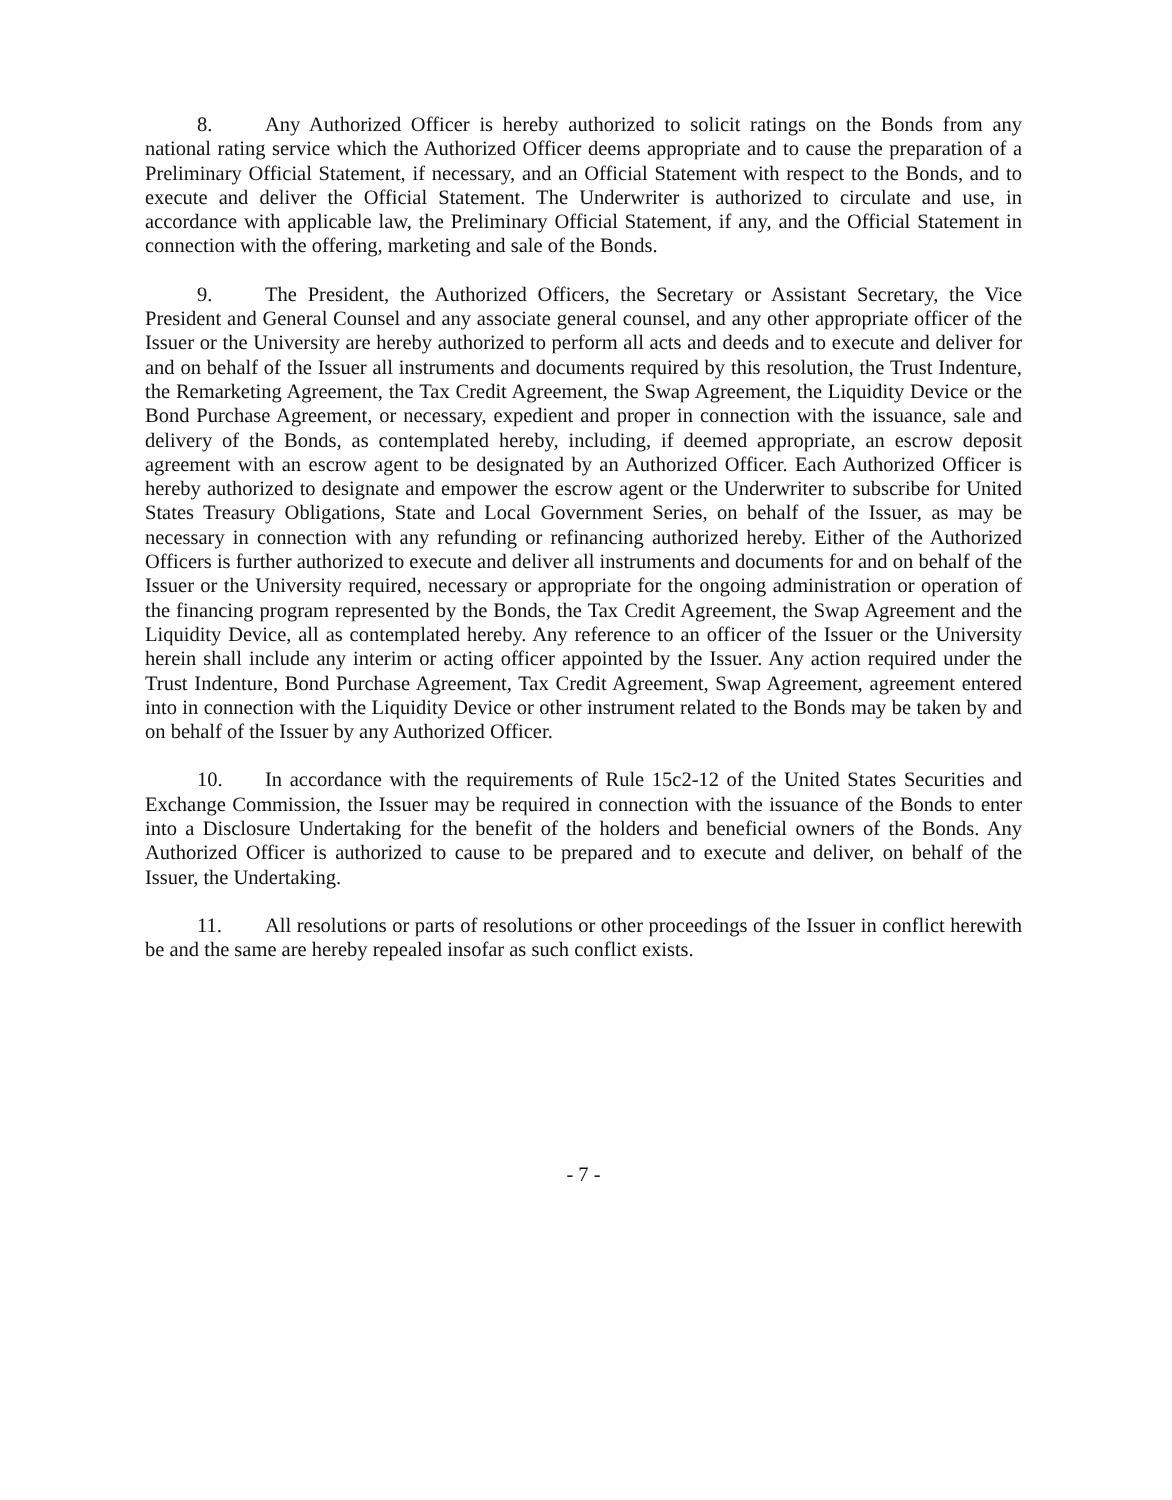8. Any Authorized Officer is hereby authorized to solicit ratings on the Bonds from any national rating service which the Authorized Officer deems appropriate and to cause the preparation of a Preliminary Official Statement, if necessary, and an Official Statement with respect to the Bonds, and to execute and deliver the Official Statement. The Underwriter is authorized to circulate and use, in accordance with applicable law, the Preliminary Official Statement, if any, and the Official Statement in connection with the offering, marketing and sale of the Bonds.
9. The President, the Authorized Officers, the Secretary or Assistant Secretary, the Vice President and General Counsel and any associate general counsel, and any other appropriate officer of the Issuer or the University are hereby authorized to perform all acts and deeds and to execute and deliver for and on behalf of the Issuer all instruments and documents required by this resolution, the Trust Indenture, the Remarketing Agreement, the Tax Credit Agreement, the Swap Agreement, the Liquidity Device or the Bond Purchase Agreement, or necessary, expedient and proper in connection with the issuance, sale and delivery of the Bonds, as contemplated hereby, including, if deemed appropriate, an escrow deposit agreement with an escrow agent to be designated by an Authorized Officer. Each Authorized Officer is hereby authorized to designate and empower the escrow agent or the Underwriter to subscribe for United States Treasury Obligations, State and Local Government Series, on behalf of the Issuer, as may be necessary in connection with any refunding or refinancing authorized hereby. Either of the Authorized Officers is further authorized to execute and deliver all instruments and documents for and on behalf of the Issuer or the University required, necessary or appropriate for the ongoing administration or operation of the financing program represented by the Bonds, the Tax Credit Agreement, the Swap Agreement and the Liquidity Device, all as contemplated hereby. Any reference to an officer of the Issuer or the University herein shall include any interim or acting officer appointed by the Issuer. Any action required under the Trust Indenture, Bond Purchase Agreement, Tax Credit Agreement, Swap Agreement, agreement entered into in connection with the Liquidity Device or other instrument related to the Bonds may be taken by and on behalf of the Issuer by any Authorized Officer.
10. In accordance with the requirements of Rule 15c2-12 of the United States Securities and Exchange Commission, the Issuer may be required in connection with the issuance of the Bonds to enter into a Disclosure Undertaking for the benefit of the holders and beneficial owners of the Bonds. Any Authorized Officer is authorized to cause to be prepared and to execute and deliver, on behalf of the Issuer, the Undertaking.
11. All resolutions or parts of resolutions or other proceedings of the Issuer in conflict herewith be and the same are hereby repealed insofar as such conflict exists.
- 7 -